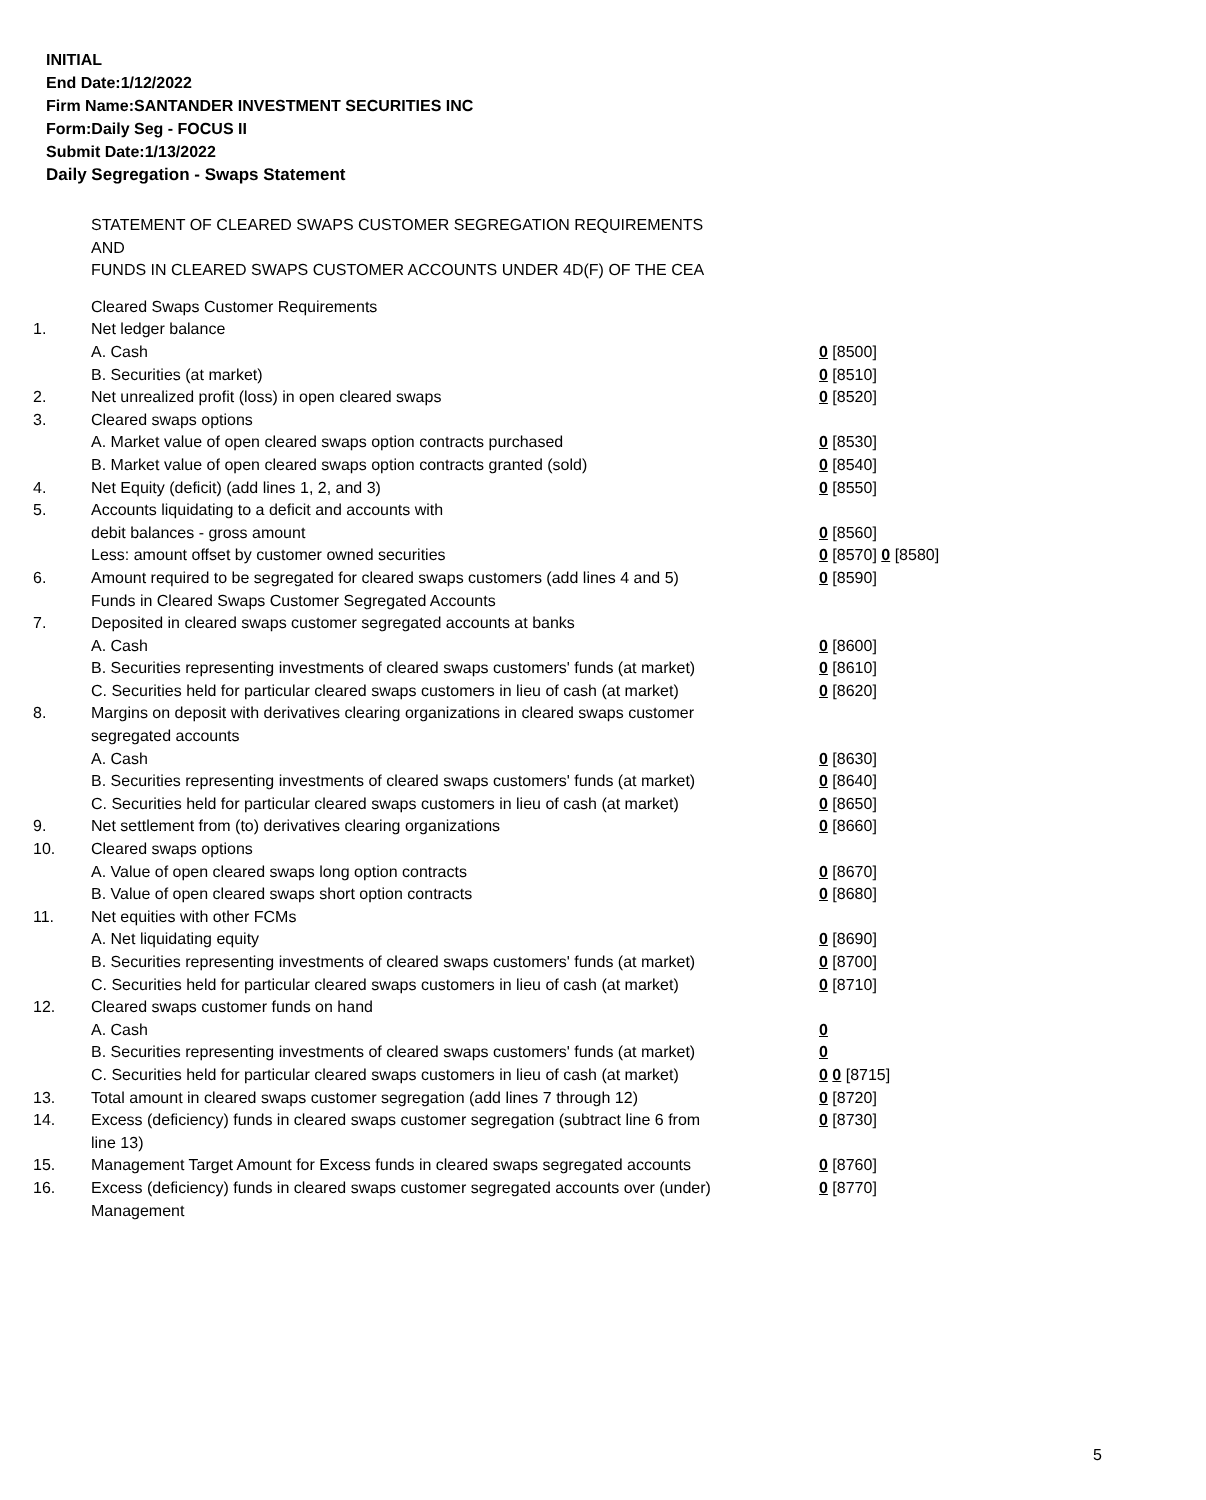INITIAL
End Date:1/12/2022
Firm Name:SANTANDER INVESTMENT SECURITIES INC
Form:Daily Seg - FOCUS II
Submit Date:1/13/2022
Daily Segregation - Swaps Statement
STATEMENT OF CLEARED SWAPS CUSTOMER SEGREGATION REQUIREMENTS
AND
FUNDS IN CLEARED SWAPS CUSTOMER ACCOUNTS UNDER 4D(F) OF THE CEA
| | Cleared Swaps Customer Requirements | |
| 1. | Net ledger balance | |
| | A. Cash | 0 [8500] |
| | B. Securities (at market) | 0 [8510] |
| 2. | Net unrealized profit (loss) in open cleared swaps | 0 [8520] |
| 3. | Cleared swaps options | |
| | A. Market value of open cleared swaps option contracts purchased | 0 [8530] |
| | B. Market value of open cleared swaps option contracts granted (sold) | 0 [8540] |
| 4. | Net Equity (deficit) (add lines 1, 2, and 3) | 0 [8550] |
| 5. | Accounts liquidating to a deficit and accounts with | |
| | debit balances - gross amount | 0 [8560] |
| | Less: amount offset by customer owned securities | 0 [8570] 0 [8580] |
| 6. | Amount required to be segregated for cleared swaps customers (add lines 4 and 5) | 0 [8590] |
| | Funds in Cleared Swaps Customer Segregated Accounts | |
| 7. | Deposited in cleared swaps customer segregated accounts at banks | |
| | A. Cash | 0 [8600] |
| | B. Securities representing investments of cleared swaps customers' funds (at market) | 0 [8610] |
| | C. Securities held for particular cleared swaps customers in lieu of cash (at market) | 0 [8620] |
| 8. | Margins on deposit with derivatives clearing organizations in cleared swaps customer segregated accounts | |
| | A. Cash | 0 [8630] |
| | B. Securities representing investments of cleared swaps customers' funds (at market) | 0 [8640] |
| | C. Securities held for particular cleared swaps customers in lieu of cash (at market) | 0 [8650] |
| 9. | Net settlement from (to) derivatives clearing organizations | 0 [8660] |
| 10. | Cleared swaps options | |
| | A. Value of open cleared swaps long option contracts | 0 [8670] |
| | B. Value of open cleared swaps short option contracts | 0 [8680] |
| 11. | Net equities with other FCMs | |
| | A. Net liquidating equity | 0 [8690] |
| | B. Securities representing investments of cleared swaps customers' funds (at market) | 0 [8700] |
| | C. Securities held for particular cleared swaps customers in lieu of cash (at market) | 0 [8710] |
| 12. | Cleared swaps customer funds on hand | |
| | A. Cash | 0 |
| | B. Securities representing investments of cleared swaps customers' funds (at market) | 0 |
| | C. Securities held for particular cleared swaps customers in lieu of cash (at market) | 0 0 [8715] |
| 13. | Total amount in cleared swaps customer segregation (add lines 7 through 12) | 0 [8720] |
| 14. | Excess (deficiency) funds in cleared swaps customer segregation (subtract line 6 from line 13) | 0 [8730] |
| 15. | Management Target Amount for Excess funds in cleared swaps segregated accounts | 0 [8760] |
| 16. | Excess (deficiency) funds in cleared swaps customer segregated accounts over (under) Management | 0 [8770] |
5